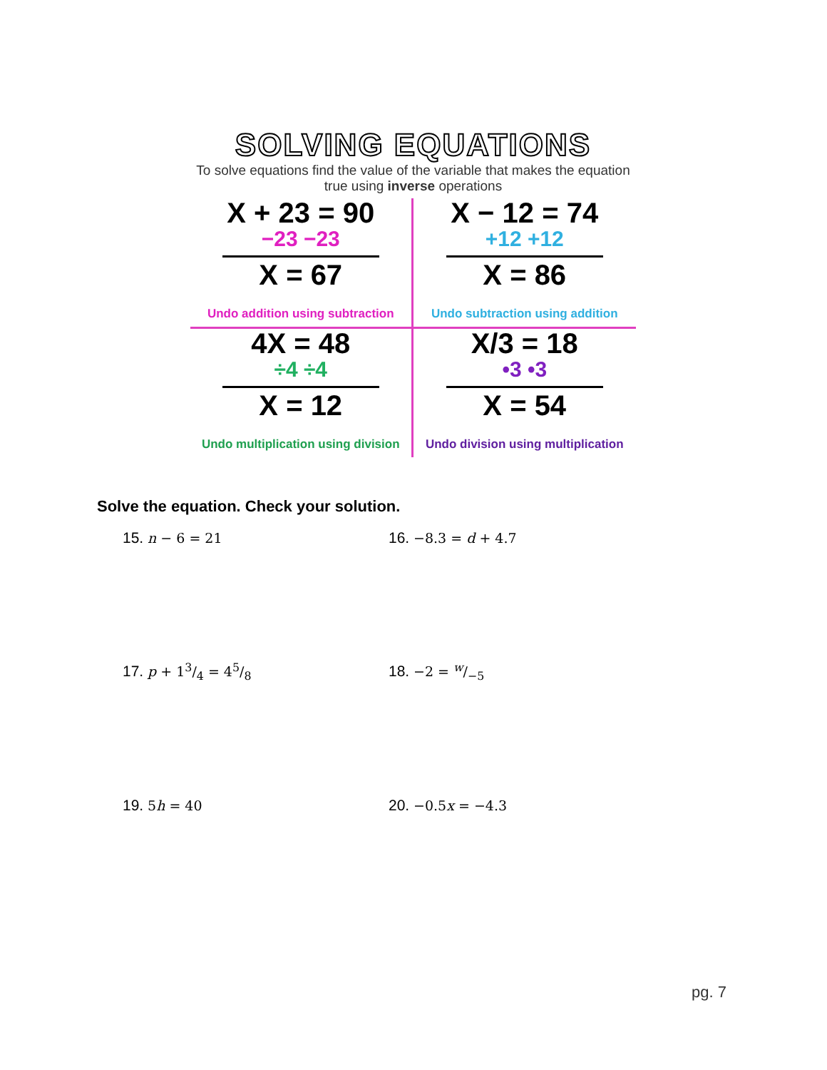SOLVING EQUATIONS
To solve equations find the value of the variable that makes the equation true using inverse operations
X + 23 = 90
−23 −23
X = 67
Undo addition using subtraction
X − 12 = 74
+12 +12
X = 86
Undo subtraction using addition
4X = 48
÷4 ÷4
X = 12
Undo multiplication using division
X/3 = 18
•3 •3
X = 54
Undo division using multiplication
Solve the equation. Check your solution.
15. n − 6 = 21
16. −8.3 = d + 4.7
17. p + 13/4 = 45/8
18. −2 = w/−5
19. 5h = 40
20. −0.5x = −4.3
pg. 7